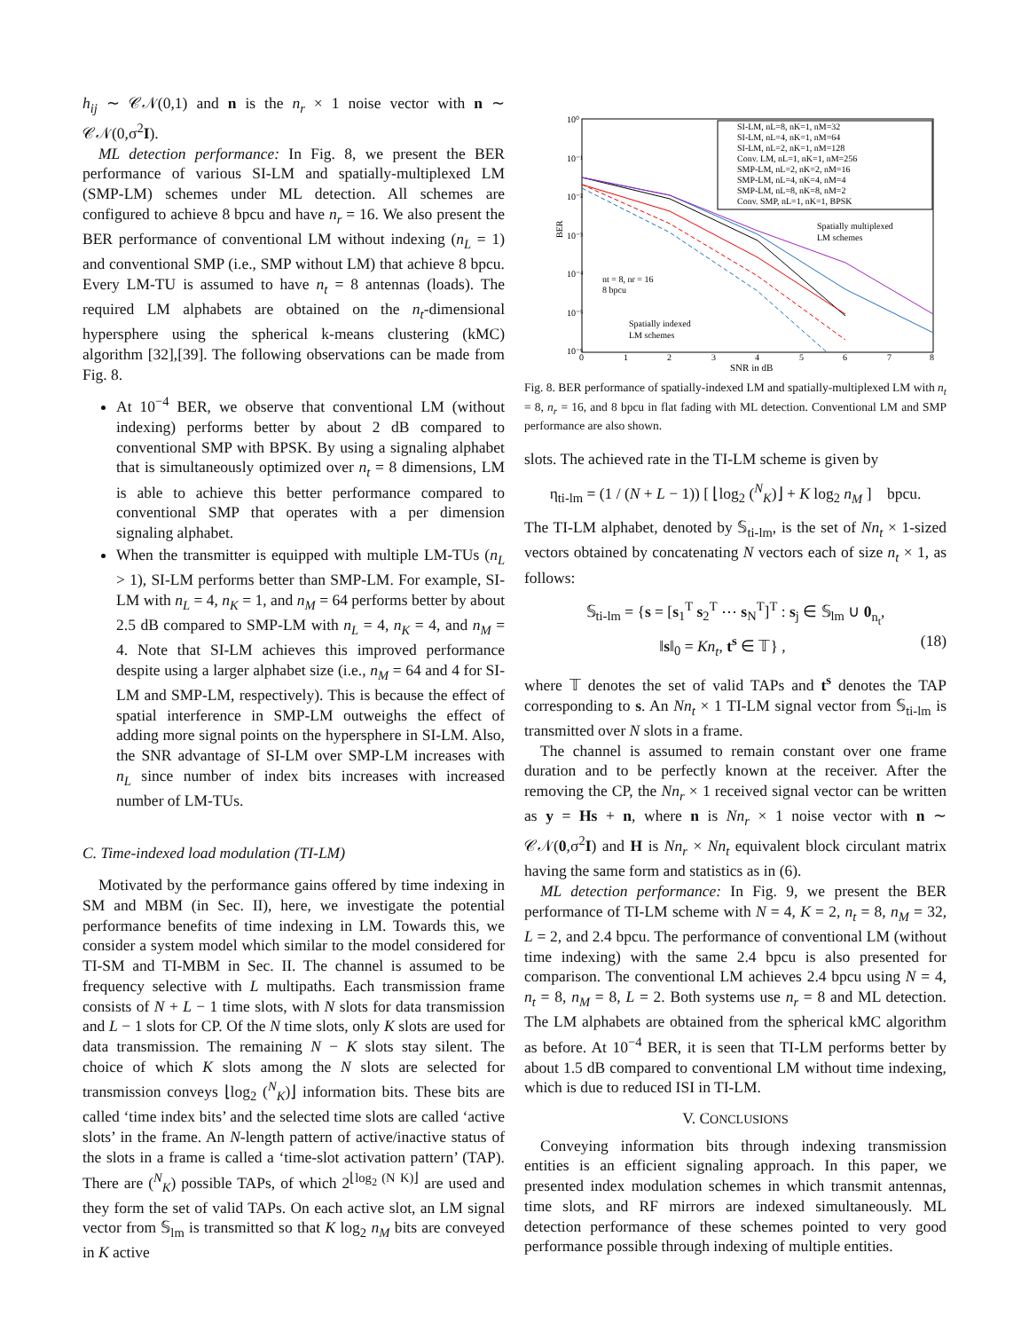h<sub>ij</sub> ∼ 𝒞𝒩(0,1) and n is the n<sub>r</sub> × 1 noise vector with n ∼ 𝒞𝒩(0,σ<sup>2</sup>I).
ML detection performance: In Fig. 8, we present the BER performance of various SI-LM and spatially-multiplexed LM (SMP-LM) schemes under ML detection. All schemes are configured to achieve 8 bpcu and have n<sub>r</sub> = 16. We also present the BER performance of conventional LM without indexing (n<sub>L</sub> = 1) and conventional SMP (i.e., SMP without LM) that achieve 8 bpcu. Every LM-TU is assumed to have n<sub>t</sub> = 8 antennas (loads). The required LM alphabets are obtained on the n<sub>t</sub>-dimensional hypersphere using the spherical k-means clustering (kMC) algorithm [32],[39]. The following observations can be made from Fig. 8.
At 10<sup>−4</sup> BER, we observe that conventional LM (without indexing) performs better by about 2 dB compared to conventional SMP with BPSK. By using a signaling alphabet that is simultaneously optimized over n<sub>t</sub> = 8 dimensions, LM is able to achieve this better performance compared to conventional SMP that operates with a per dimension signaling alphabet.
When the transmitter is equipped with multiple LM-TUs (n<sub>L</sub> > 1), SI-LM performs better than SMP-LM. For example, SI-LM with n<sub>L</sub> = 4, n<sub>K</sub> = 1, and n<sub>M</sub> = 64 performs better by about 2.5 dB compared to SMP-LM with n<sub>L</sub> = 4, n<sub>K</sub> = 4, and n<sub>M</sub> = 4. Note that SI-LM achieves this improved performance despite using a larger alphabet size (i.e., n<sub>M</sub> = 64 and 4 for SI-LM and SMP-LM, respectively). This is because the effect of spatial interference in SMP-LM outweighs the effect of adding more signal points on the hypersphere in SI-LM. Also, the SNR advantage of SI-LM over SMP-LM increases with n<sub>L</sub> since number of index bits increases with increased number of LM-TUs.
C. Time-indexed load modulation (TI-LM)
Motivated by the performance gains offered by time indexing in SM and MBM (in Sec. II), here, we investigate the potential performance benefits of time indexing in LM. Towards this, we consider a system model which similar to the model considered for TI-SM and TI-MBM in Sec. II. The channel is assumed to be frequency selective with L multipaths. Each transmission frame consists of N + L − 1 time slots, with N slots for data transmission and L − 1 slots for CP. Of the N time slots, only K slots are used for data transmission. The remaining N − K slots stay silent. The choice of which K slots among the N slots are selected for transmission conveys ⌊log<sub>2</sub> (<sup>N</sup><sub>K</sub>)⌋ information bits. These bits are called ‘time index bits’ and the selected time slots are called ‘active slots’ in the frame. An N-length pattern of active/inactive status of the slots in a frame is called a ‘time-slot activation pattern’ (TAP). There are (<sup>N</sup><sub>K</sub>) possible TAPs, of which 2<sup>⌊log<sub>2</sub> (N K)⌋</sup> are used and they form the set of valid TAPs. On each active slot, an LM signal vector from 𝕊<sub>lm</sub> is transmitted so that K log<sub>2</sub> n<sub>M</sub> bits are conveyed in K active
10⁰
10⁻¹
10⁻²
10⁻³
10⁻⁴
10⁻⁵
10⁻⁶
BER
0
1
2
3
4
5
6
7
8
SNR in dB
SI-LM, nL=8, nK=1, nM=32
SI-LM, nL=4, nK=1, nM=64
SI-LM, nL=2, nK=1, nM=128
Conv. LM, nL=1, nK=1, nM=256
SMP-LM, nL=2, nK=2, nM=16
SMP-LM, nL=4, nK=4, nM=4
SMP-LM, nL=8, nK=8, nM=2
Conv. SMP, nL=1, nK=1, BPSK
Spatially multiplexed
LM schemes
nt = 8, nr = 16
8 bpcu
Spatially indexed
LM schemes
Fig. 8. BER performance of spatially-indexed LM and spatially-multiplexed LM with n<sub>t</sub> = 8, n<sub>r</sub> = 16, and 8 bpcu in flat fading with ML detection. Conventional LM and SMP performance are also shown.
slots. The achieved rate in the TI-LM scheme is given by
η<sub>ti-lm</sub> = (1 / (N + L − 1)) [ ⌊log<sub>2</sub> (<sup>N</sup><sub>K</sub>)⌋ + K log<sub>2</sub> n<sub>M</sub> ] bpcu.
The TI-LM alphabet, denoted by 𝕊<sub>ti-lm</sub>, is the set of Nn<sub>t</sub> × 1-sized vectors obtained by concatenating N vectors each of size n<sub>t</sub> × 1, as follows:
𝕊<sub>ti-lm</sub> = {s = [s<sub>1</sub><sup>T</sup> s<sub>2</sub><sup>T</sup> ⋯ s<sub>N</sub><sup>T</sup>]<sup>T</sup> : s<sub>j</sub> ∈ 𝕊<sub>lm</sub> ∪ 0<sub>n<sub>t</sub></sub>,
‖s‖<sub>0</sub> = Kn<sub>t</sub>, t<sup>s</sup> ∈ 𝕋} , (18)
where 𝕋 denotes the set of valid TAPs and t<sup>s</sup> denotes the TAP corresponding to s. An Nn<sub>t</sub> × 1 TI-LM signal vector from 𝕊<sub>ti-lm</sub> is transmitted over N slots in a frame.
The channel is assumed to remain constant over one frame duration and to be perfectly known at the receiver. After the removing the CP, the Nn<sub>r</sub> × 1 received signal vector can be written as y = Hs + n, where n is Nn<sub>r</sub> × 1 noise vector with n ∼ 𝒞𝒩(0,σ<sup>2</sup>I) and H is Nn<sub>r</sub> × Nn<sub>t</sub> equivalent block circulant matrix having the same form and statistics as in (6).
ML detection performance: In Fig. 9, we present the BER performance of TI-LM scheme with N = 4, K = 2, n<sub>t</sub> = 8, n<sub>M</sub> = 32, L = 2, and 2.4 bpcu. The performance of conventional LM (without time indexing) with the same 2.4 bpcu is also presented for comparison. The conventional LM achieves 2.4 bpcu using N = 4, n<sub>t</sub> = 8, n<sub>M</sub> = 8, L = 2. Both systems use n<sub>r</sub> = 8 and ML detection. The LM alphabets are obtained from the spherical kMC algorithm as before. At 10<sup>−4</sup> BER, it is seen that TI-LM performs better by about 1.5 dB compared to conventional LM without time indexing, which is due to reduced ISI in TI-LM.
V. CONCLUSIONS
Conveying information bits through indexing transmission entities is an efficient signaling approach. In this paper, we presented index modulation schemes in which transmit antennas, time slots, and RF mirrors are indexed simultaneously. ML detection performance of these schemes pointed to very good performance possible through indexing of multiple entities.